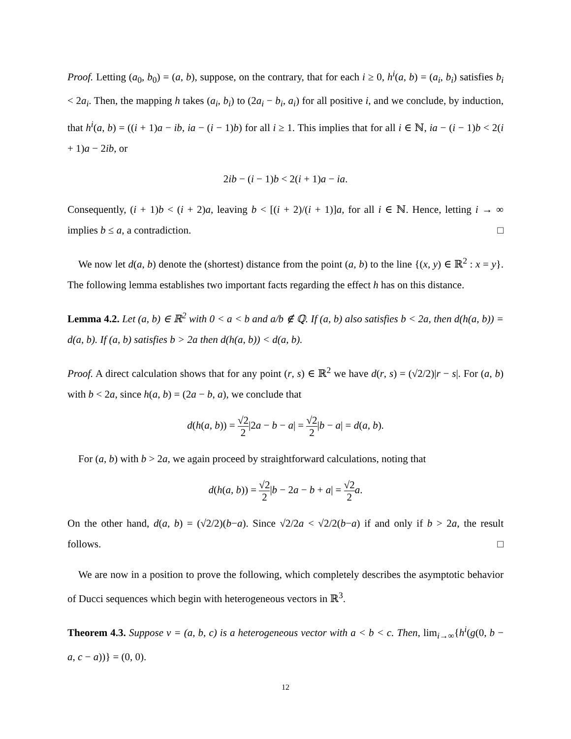Proof. Letting (a<sub>0</sub>, b<sub>0</sub>) = (a, b), suppose, on the contrary, that for each i ≥ 0, h<sup>i</sup>(a, b) = (a<sub>i</sub>, b<sub>i</sub>) satisfies b<sub>i</sub> < 2a<sub>i</sub>. Then, the mapping h takes (a<sub>i</sub>, b<sub>i</sub>) to (2a<sub>i</sub> − b<sub>i</sub>, a<sub>i</sub>) for all positive i, and we conclude, by induction, that h<sup>i</sup>(a, b) = ((i + 1)a − ib, ia − (i − 1)b) for all i ≥ 1. This implies that for all i ∈ ℕ, ia − (i − 1)b < 2(i + 1)a − 2ib, or
2ib − (i − 1)b < 2(i + 1)a − ia.
Consequently, (i + 1)b < (i + 2)a, leaving b < [(i + 2)/(i + 1)]a, for all i ∈ ℕ. Hence, letting i → ∞ implies b ≤ a, a contradiction. □
We now let d(a, b) denote the (shortest) distance from the point (a, b) to the line {(x, y) ∈ ℝ<sup>2</sup> : x = y}. The following lemma establishes two important facts regarding the effect h has on this distance.
Lemma 4.2. Let (a, b) ∈ ℝ<sup>2</sup> with 0 < a < b and a/b ∉ ℚ. If (a, b) also satisfies b < 2a, then d(h(a, b)) = d(a, b). If (a, b) satisfies b > 2a then d(h(a, b)) < d(a, b).
Proof. A direct calculation shows that for any point (r, s) ∈ ℝ<sup>2</sup> we have d(r, s) = (√2/2)|r − s|. For (a, b) with b < 2a, since h(a, b) = (2a − b, a), we conclude that
d(h(a, b)) = √2 2|2a − b − a| = √2 2|b − a| = d(a, b).
For (a, b) with b > 2a, we again proceed by straightforward calculations, noting that
d(h(a, b)) = √2 2|b − 2a − b + a| = √2 2 a.
On the other hand, d(a, b) = (√2/2)(b−a). Since √2/2a < √2/2(b−a) if and only if b > 2a, the result follows. □
We are now in a position to prove the following, which completely describes the asymptotic behavior of Ducci sequences which begin with heterogeneous vectors in ℝ<sup>3</sup>.
Theorem 4.3. Suppose v = (a, b, c) is a heterogeneous vector with a < b < c. Then, lim<sub>i→∞</sub>{h<sup>i</sup>(g(0, b − a, c − a))} = (0, 0).
12